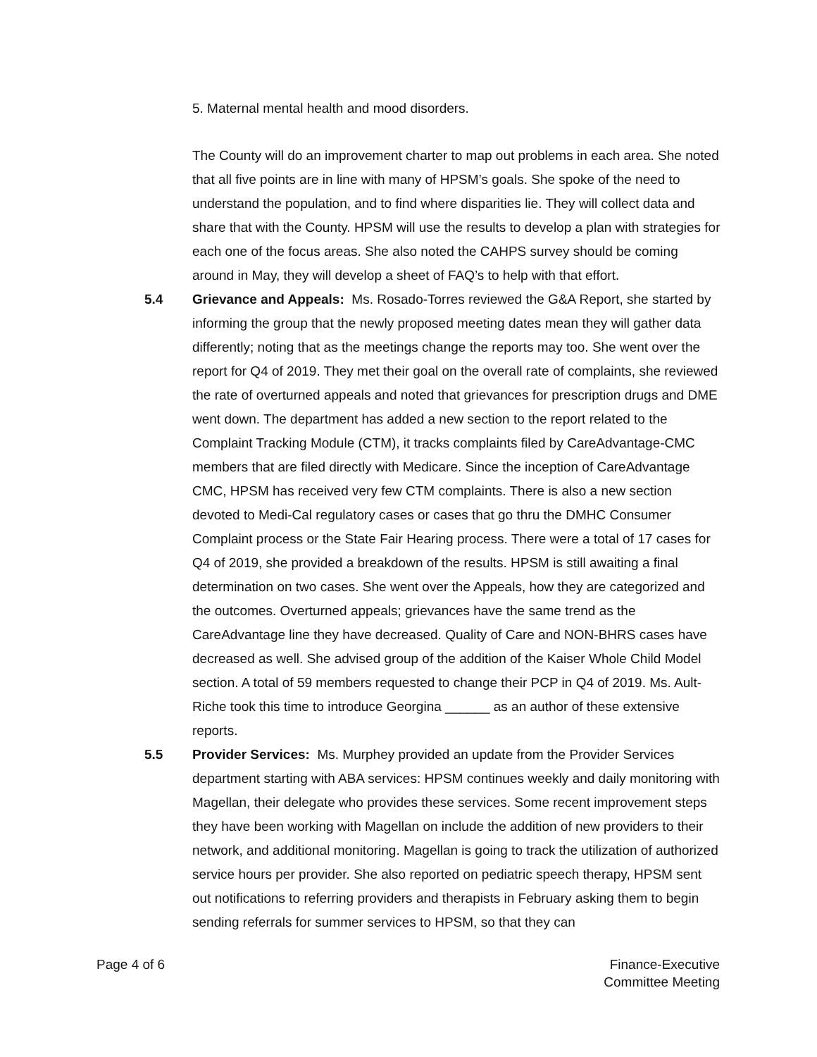5. Maternal mental health and mood disorders.
The County will do an improvement charter to map out problems in each area. She noted that all five points are in line with many of HPSM’s goals. She spoke of the need to understand the population, and to find where disparities lie. They will collect data and share that with the County. HPSM will use the results to develop a plan with strategies for each one of the focus areas. She also noted the CAHPS survey should be coming around in May, they will develop a sheet of FAQ’s to help with that effort.
5.4 Grievance and Appeals: Ms. Rosado-Torres reviewed the G&A Report, she started by informing the group that the newly proposed meeting dates mean they will gather data differently; noting that as the meetings change the reports may too. She went over the report for Q4 of 2019. They met their goal on the overall rate of complaints, she reviewed the rate of overturned appeals and noted that grievances for prescription drugs and DME went down. The department has added a new section to the report related to the Complaint Tracking Module (CTM), it tracks complaints filed by CareAdvantage-CMC members that are filed directly with Medicare. Since the inception of CareAdvantage CMC, HPSM has received very few CTM complaints. There is also a new section devoted to Medi-Cal regulatory cases or cases that go thru the DMHC Consumer Complaint process or the State Fair Hearing process. There were a total of 17 cases for Q4 of 2019, she provided a breakdown of the results. HPSM is still awaiting a final determination on two cases. She went over the Appeals, how they are categorized and the outcomes. Overturned appeals; grievances have the same trend as the CareAdvantage line they have decreased. Quality of Care and NON-BHRS cases have decreased as well. She advised group of the addition of the Kaiser Whole Child Model section. A total of 59 members requested to change their PCP in Q4 of 2019. Ms. Ault-Riche took this time to introduce Georgina ______ as an author of these extensive reports.
5.5 Provider Services: Ms. Murphey provided an update from the Provider Services department starting with ABA services: HPSM continues weekly and daily monitoring with Magellan, their delegate who provides these services. Some recent improvement steps they have been working with Magellan on include the addition of new providers to their network, and additional monitoring. Magellan is going to track the utilization of authorized service hours per provider. She also reported on pediatric speech therapy, HPSM sent out notifications to referring providers and therapists in February asking them to begin sending referrals for summer services to HPSM, so that they can
Page 4 of 6 Finance-Executive
Committee Meeting